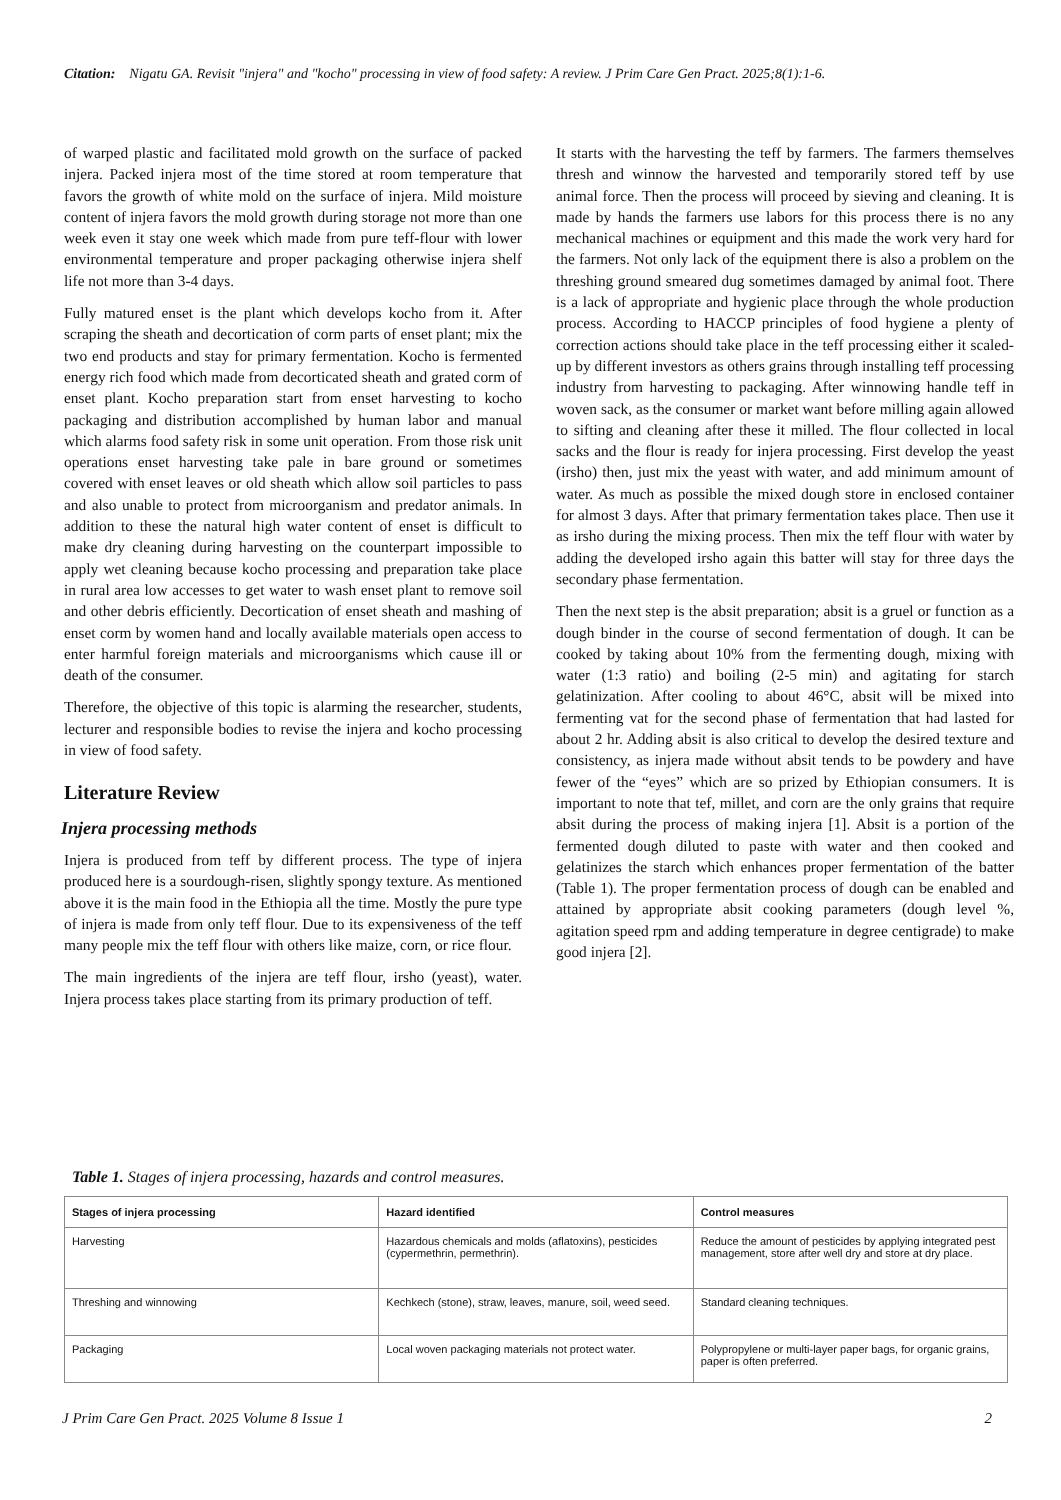Citation: Nigatu GA. Revisit "injera" and "kocho" processing in view of food safety: A review. J Prim Care Gen Pract. 2025;8(1):1-6.
of warped plastic and facilitated mold growth on the surface of packed injera. Packed injera most of the time stored at room temperature that favors the growth of white mold on the surface of injera. Mild moisture content of injera favors the mold growth during storage not more than one week even it stay one week which made from pure teff-flour with lower environmental temperature and proper packaging otherwise injera shelf life not more than 3-4 days.
Fully matured enset is the plant which develops kocho from it. After scraping the sheath and decortication of corm parts of enset plant; mix the two end products and stay for primary fermentation. Kocho is fermented energy rich food which made from decorticated sheath and grated corm of enset plant. Kocho preparation start from enset harvesting to kocho packaging and distribution accomplished by human labor and manual which alarms food safety risk in some unit operation. From those risk unit operations enset harvesting take pale in bare ground or sometimes covered with enset leaves or old sheath which allow soil particles to pass and also unable to protect from microorganism and predator animals. In addition to these the natural high water content of enset is difficult to make dry cleaning during harvesting on the counterpart impossible to apply wet cleaning because kocho processing and preparation take place in rural area low accesses to get water to wash enset plant to remove soil and other debris efficiently. Decortication of enset sheath and mashing of enset corm by women hand and locally available materials open access to enter harmful foreign materials and microorganisms which cause ill or death of the consumer.
Therefore, the objective of this topic is alarming the researcher, students, lecturer and responsible bodies to revise the injera and kocho processing in view of food safety.
Literature Review
Injera processing methods
Injera is produced from teff by different process. The type of injera produced here is a sourdough-risen, slightly spongy texture. As mentioned above it is the main food in the Ethiopia all the time. Mostly the pure type of injera is made from only teff flour. Due to its expensiveness of the teff many people mix the teff flour with others like maize, corn, or rice flour.
The main ingredients of the injera are teff flour, irsho (yeast), water. Injera process takes place starting from its primary production of teff.
It starts with the harvesting the teff by farmers. The farmers themselves thresh and winnow the harvested and temporarily stored teff by use animal force. Then the process will proceed by sieving and cleaning. It is made by hands the farmers use labors for this process there is no any mechanical machines or equipment and this made the work very hard for the farmers. Not only lack of the equipment there is also a problem on the threshing ground smeared dug sometimes damaged by animal foot. There is a lack of appropriate and hygienic place through the whole production process. According to HACCP principles of food hygiene a plenty of correction actions should take place in the teff processing either it scaled-up by different investors as others grains through installing teff processing industry from harvesting to packaging. After winnowing handle teff in woven sack, as the consumer or market want before milling again allowed to sifting and cleaning after these it milled. The flour collected in local sacks and the flour is ready for injera processing. First develop the yeast (irsho) then, just mix the yeast with water, and add minimum amount of water. As much as possible the mixed dough store in enclosed container for almost 3 days. After that primary fermentation takes place. Then use it as irsho during the mixing process. Then mix the teff flour with water by adding the developed irsho again this batter will stay for three days the secondary phase fermentation.
Then the next step is the absit preparation; absit is a gruel or function as a dough binder in the course of second fermentation of dough. It can be cooked by taking about 10% from the fermenting dough, mixing with water (1:3 ratio) and boiling (2-5 min) and agitating for starch gelatinization. After cooling to about 46°C, absit will be mixed into fermenting vat for the second phase of fermentation that had lasted for about 2 hr. Adding absit is also critical to develop the desired texture and consistency, as injera made without absit tends to be powdery and have fewer of the “eyes” which are so prized by Ethiopian consumers. It is important to note that tef, millet, and corn are the only grains that require absit during the process of making injera [1]. Absit is a portion of the fermented dough diluted to paste with water and then cooked and gelatinizes the starch which enhances proper fermentation of the batter (Table 1). The proper fermentation process of dough can be enabled and attained by appropriate absit cooking parameters (dough level %, agitation speed rpm and adding temperature in degree centigrade) to make good injera [2].
Table 1. Stages of injera processing, hazards and control measures.
| Stages of injera processing | Hazard identified | Control measures |
| --- | --- | --- |
| Harvesting | Hazardous chemicals and molds (aflatoxins), pesticides (cypermethrin, permethrin). | Reduce the amount of pesticides by applying integrated pest management, store after well dry and store at dry place. |
| Threshing and winnowing | Kechkech (stone), straw, leaves, manure, soil, weed seed. | Standard cleaning techniques. |
| Packaging | Local woven packaging materials not protect water. | Polypropylene or multi-layer paper bags, for organic grains, paper is often preferred. |
J Prim Care Gen Pract. 2025 Volume 8 Issue 1 2